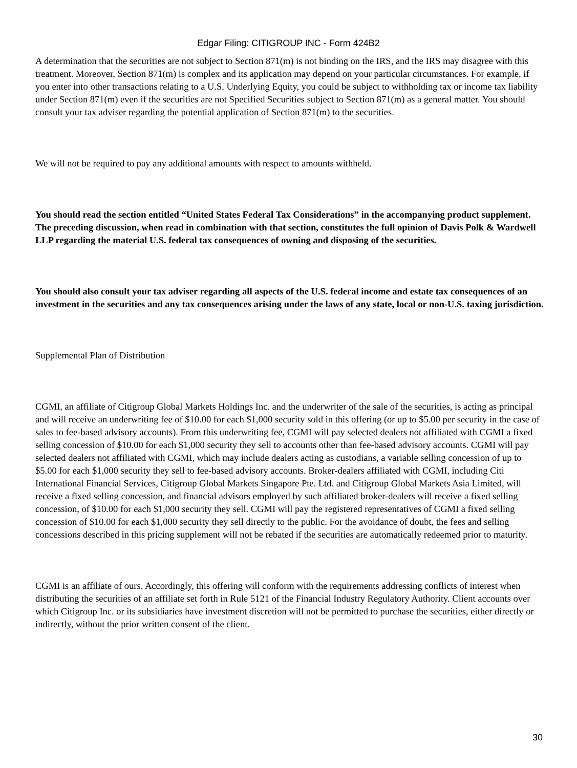Edgar Filing: CITIGROUP INC - Form 424B2
A determination that the securities are not subject to Section 871(m) is not binding on the IRS, and the IRS may disagree with this treatment. Moreover, Section 871(m) is complex and its application may depend on your particular circumstances. For example, if you enter into other transactions relating to a U.S. Underlying Equity, you could be subject to withholding tax or income tax liability under Section 871(m) even if the securities are not Specified Securities subject to Section 871(m) as a general matter. You should consult your tax adviser regarding the potential application of Section 871(m) to the securities.
We will not be required to pay any additional amounts with respect to amounts withheld.
You should read the section entitled “United States Federal Tax Considerations” in the accompanying product supplement. The preceding discussion, when read in combination with that section, constitutes the full opinion of Davis Polk & Wardwell LLP regarding the material U.S. federal tax consequences of owning and disposing of the securities.
You should also consult your tax adviser regarding all aspects of the U.S. federal income and estate tax consequences of an investment in the securities and any tax consequences arising under the laws of any state, local or non-U.S. taxing jurisdiction.
Supplemental Plan of Distribution
CGMI, an affiliate of Citigroup Global Markets Holdings Inc. and the underwriter of the sale of the securities, is acting as principal and will receive an underwriting fee of $10.00 for each $1,000 security sold in this offering (or up to $5.00 per security in the case of sales to fee-based advisory accounts). From this underwriting fee, CGMI will pay selected dealers not affiliated with CGMI a fixed selling concession of $10.00 for each $1,000 security they sell to accounts other than fee-based advisory accounts. CGMI will pay selected dealers not affiliated with CGMI, which may include dealers acting as custodians, a variable selling concession of up to $5.00 for each $1,000 security they sell to fee-based advisory accounts. Broker-dealers affiliated with CGMI, including Citi International Financial Services, Citigroup Global Markets Singapore Pte. Ltd. and Citigroup Global Markets Asia Limited, will receive a fixed selling concession, and financial advisors employed by such affiliated broker-dealers will receive a fixed selling concession, of $10.00 for each $1,000 security they sell. CGMI will pay the registered representatives of CGMI a fixed selling concession of $10.00 for each $1,000 security they sell directly to the public. For the avoidance of doubt, the fees and selling concessions described in this pricing supplement will not be rebated if the securities are automatically redeemed prior to maturity.
CGMI is an affiliate of ours. Accordingly, this offering will conform with the requirements addressing conflicts of interest when distributing the securities of an affiliate set forth in Rule 5121 of the Financial Industry Regulatory Authority. Client accounts over which Citigroup Inc. or its subsidiaries have investment discretion will not be permitted to purchase the securities, either directly or indirectly, without the prior written consent of the client.
30